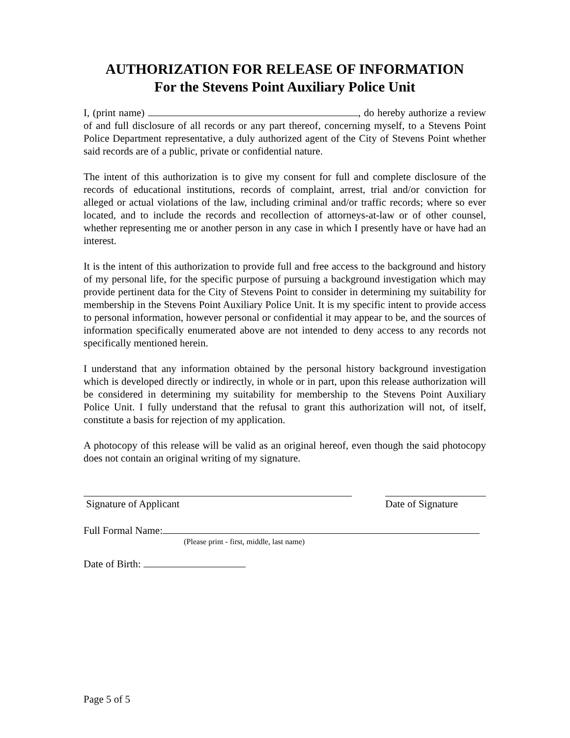AUTHORIZATION FOR RELEASE OF INFORMATION
For the Stevens Point Auxiliary Police Unit
I, (print name) , do hereby authorize a review of and full disclosure of all records or any part thereof, concerning myself, to a Stevens Point Police Department representative, a duly authorized agent of the City of Stevens Point whether said records are of a public, private or confidential nature.
The intent of this authorization is to give my consent for full and complete disclosure of the records of educational institutions, records of complaint, arrest, trial and/or conviction for alleged or actual violations of the law, including criminal and/or traffic records; where so ever located, and to include the records and recollection of attorneys-at-law or of other counsel, whether representing me or another person in any case in which I presently have or have had an interest.
It is the intent of this authorization to provide full and free access to the background and history of my personal life, for the specific purpose of pursuing a background investigation which may provide pertinent data for the City of Stevens Point to consider in determining my suitability for membership in the Stevens Point Auxiliary Police Unit. It is my specific intent to provide access to personal information, however personal or confidential it may appear to be, and the sources of information specifically enumerated above are not intended to deny access to any records not specifically mentioned herein.
I understand that any information obtained by the personal history background investigation which is developed directly or indirectly, in whole or in part, upon this release authorization will be considered in determining my suitability for membership to the Stevens Point Auxiliary Police Unit. I fully understand that the refusal to grant this authorization will not, of itself, constitute a basis for rejection of my application.
A photocopy of this release will be valid as an original hereof, even though the said photocopy does not contain an original writing of my signature.
Signature of Applicant Date of Signature
Full Formal Name:
(Please print - first, middle, last name)
Date of Birth:
Page 5 of 5